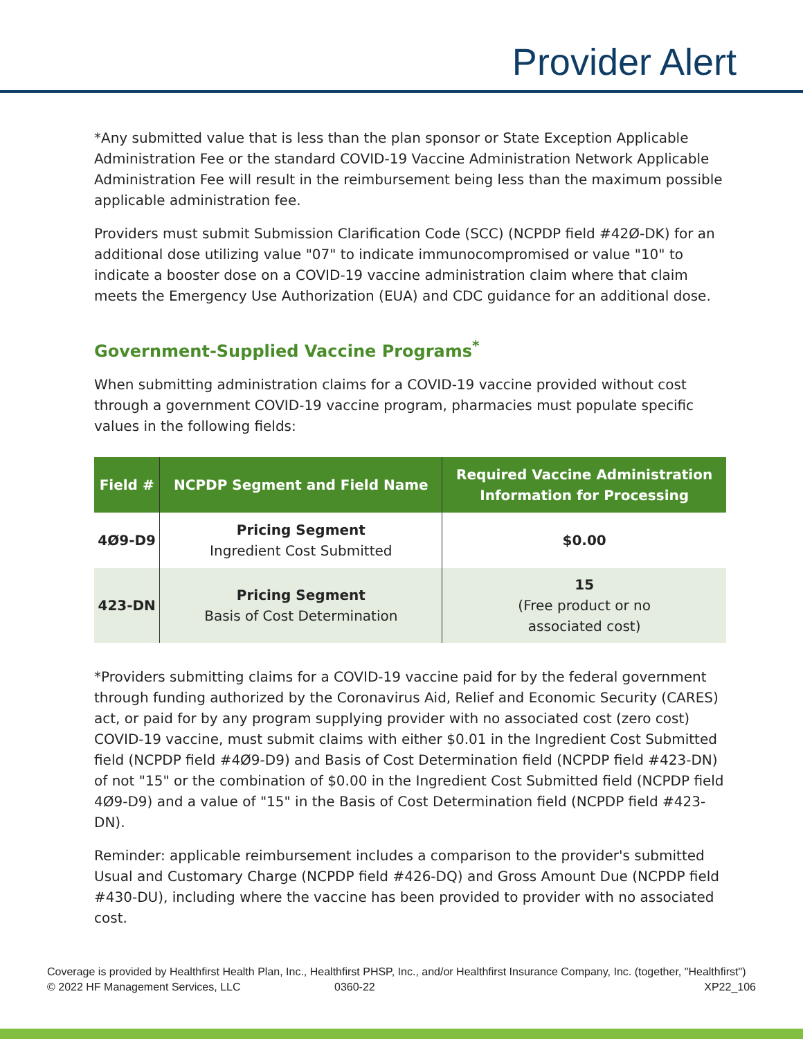Provider Alert
*Any submitted value that is less than the plan sponsor or State Exception Applicable Administration Fee or the standard COVID-19 Vaccine Administration Network Applicable Administration Fee will result in the reimbursement being less than the maximum possible applicable administration fee.
Providers must submit Submission Clarification Code (SCC) (NCPDP field #42Ø-DK) for an additional dose utilizing value "07" to indicate immunocompromised or value "10" to indicate a booster dose on a COVID-19 vaccine administration claim where that claim meets the Emergency Use Authorization (EUA) and CDC guidance for an additional dose.
Government-Supplied Vaccine Programs<sup>*</sup>
When submitting administration claims for a COVID-19 vaccine provided without cost through a government COVID-19 vaccine program, pharmacies must populate specific values in the following fields:
| Field # | NCPDP Segment and Field Name | Required Vaccine Administration Information for Processing |
| --- | --- | --- |
| 4Ø9-D9 | Pricing Segment Ingredient Cost Submitted | $0.00 |
| 423-DN | Pricing Segment Basis of Cost Determination | 15 (Free product or no associated cost) |
*Providers submitting claims for a COVID-19 vaccine paid for by the federal government through funding authorized by the Coronavirus Aid, Relief and Economic Security (CARES) act, or paid for by any program supplying provider with no associated cost (zero cost) COVID-19 vaccine, must submit claims with either $0.01 in the Ingredient Cost Submitted field (NCPDP field #4Ø9-D9) and Basis of Cost Determination field (NCPDP field #423-DN) of not "15" or the combination of $0.00 in the Ingredient Cost Submitted field (NCPDP field 4Ø9-D9) and a value of "15" in the Basis of Cost Determination field (NCPDP field #423-DN).
Reminder: applicable reimbursement includes a comparison to the provider's submitted Usual and Customary Charge (NCPDP field #426-DQ) and Gross Amount Due (NCPDP field #430-DU), including where the vaccine has been provided to provider with no associated cost.
Coverage is provided by Healthfirst Health Plan, Inc., Healthfirst PHSP, Inc., and/or Healthfirst Insurance Company, Inc. (together, "Healthfirst")
© 2022 HF Management Services, LLC 0360-22 XP22_106